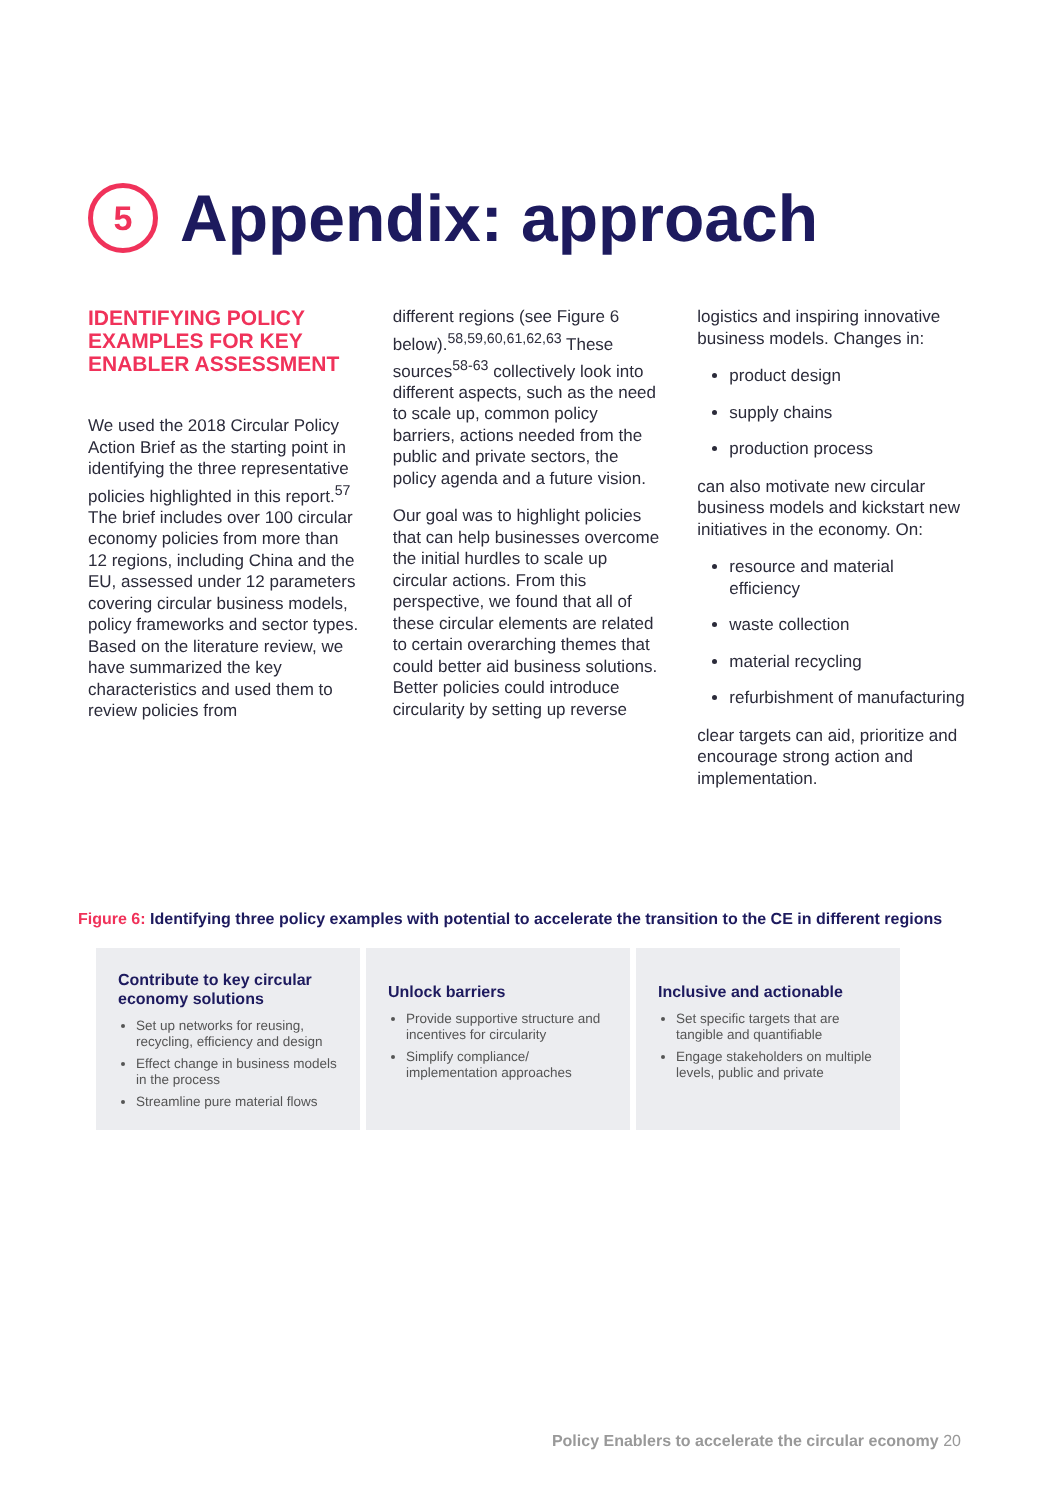5
Appendix: approach
IDENTIFYING POLICY EXAMPLES FOR KEY ENABLER ASSESSMENT
We used the 2018 Circular Policy Action Brief as the starting point in identifying the three representative policies highlighted in this report.<sup>57</sup> The brief includes over 100 circular economy policies from more than 12 regions, including China and the EU, assessed under 12 parameters covering circular business models, policy frameworks and sector types. Based on the literature review, we have summarized the key characteristics and used them to review policies from
different regions (see Figure 6 below).<sup>58,59,60,61,62,63</sup> These sources<sup>58-63</sup> collectively look into different aspects, such as the need to scale up, common policy barriers, actions needed from the public and private sectors, the policy agenda and a future vision.
Our goal was to highlight policies that can help businesses overcome the initial hurdles to scale up circular actions. From this perspective, we found that all of these circular elements are related to certain overarching themes that could better aid business solutions. Better policies could introduce circularity by setting up reverse
logistics and inspiring innovative business models. Changes in:
product design
supply chains
production process
can also motivate new circular business models and kickstart new initiatives in the economy. On:
resource and material efficiency
waste collection
material recycling
refurbishment of manufacturing
clear targets can aid, prioritize and encourage strong action and implementation.
Figure 6: Identifying three policy examples with potential to accelerate the transition to the CE in different regions
Contribute to key circular economy solutions
Set up networks for reusing, recycling, efficiency and design
Effect change in business models in the process
Streamline pure material flows
Unlock barriers
Provide supportive structure and incentives for circularity
Simplify compliance/ implementation approaches
Inclusive and actionable
Set specific targets that are tangible and quantifiable
Engage stakeholders on multiple levels, public and private
Policy Enablers to accelerate the circular economy 20